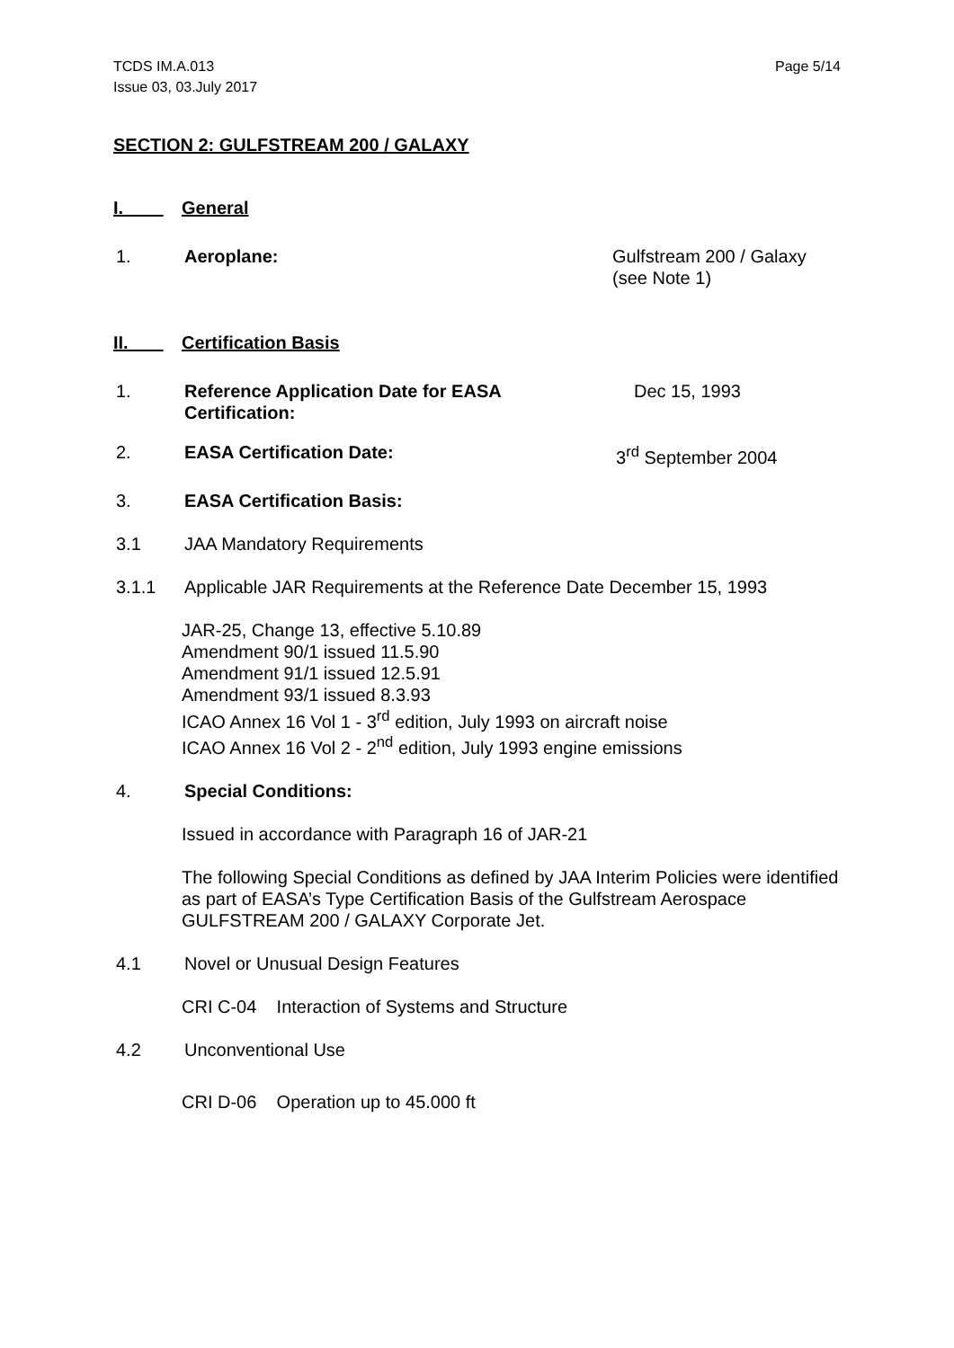TCDS IM.A.013
Issue 03, 03.July 2017
Page 5/14
SECTION 2: GULFSTREAM 200 / GALAXY
I. General
1. Aeroplane: Gulfstream 200 / Galaxy
(see Note 1)
II. Certification Basis
1. Reference Application Date for EASA
Certification:
Dec 15, 1993
2. EASA Certification Date: 3<sup>rd</sup> September 2004
3. EASA Certification Basis:
3.1 JAA Mandatory Requirements
3.1.1 Applicable JAR Requirements at the Reference Date December 15, 1993
JAR-25, Change 13, effective 5.10.89
Amendment 90/1 issued 11.5.90
Amendment 91/1 issued 12.5.91
Amendment 93/1 issued 8.3.93
ICAO Annex 16 Vol 1 - 3<sup>rd</sup> edition, July 1993 on aircraft noise
ICAO Annex 16 Vol 2 - 2<sup>nd</sup> edition, July 1993 engine emissions
4. Special Conditions:
Issued in accordance with Paragraph 16 of JAR-21
The following Special Conditions as defined by JAA Interim Policies were identified as part of EASA’s Type Certification Basis of the Gulfstream Aerospace GULFSTREAM 200 / GALAXY Corporate Jet.
4.1 Novel or Unusual Design Features
CRI C-04 Interaction of Systems and Structure
4.2 Unconventional Use
CRI D-06 Operation up to 45.000 ft